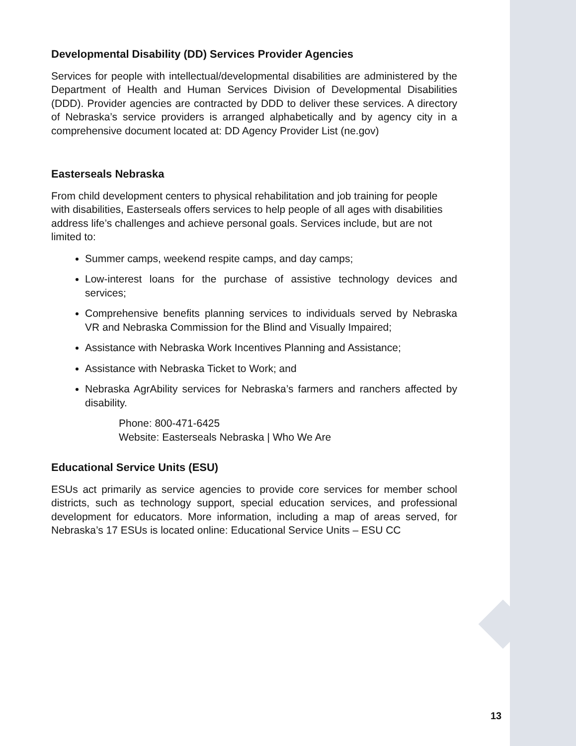Developmental Disability (DD) Services Provider Agencies
Services for people with intellectual/developmental disabilities are administered by the Department of Health and Human Services Division of Developmental Disabilities (DDD). Provider agencies are contracted by DDD to deliver these services. A directory of Nebraska’s service providers is arranged alphabetically and by agency city in a comprehensive document located at: DD Agency Provider List (ne.gov)
Easterseals Nebraska
From child development centers to physical rehabilitation and job training for people with disabilities, Easterseals offers services to help people of all ages with disabilities address life’s challenges and achieve personal goals. Services include, but are not limited to:
Summer camps, weekend respite camps, and day camps;
Low-interest loans for the purchase of assistive technology devices and services;
Comprehensive benefits planning services to individuals served by Nebraska VR and Nebraska Commission for the Blind and Visually Impaired;
Assistance with Nebraska Work Incentives Planning and Assistance;
Assistance with Nebraska Ticket to Work; and
Nebraska AgrAbility services for Nebraska’s farmers and ranchers affected by disability.
Phone: 800-471-6425
Website: Easterseals Nebraska | Who We Are
Educational Service Units (ESU)
ESUs act primarily as service agencies to provide core services for member school districts, such as technology support, special education services, and professional development for educators. More information, including a map of areas served, for Nebraska’s 17 ESUs is located online: Educational Service Units – ESU CC
13